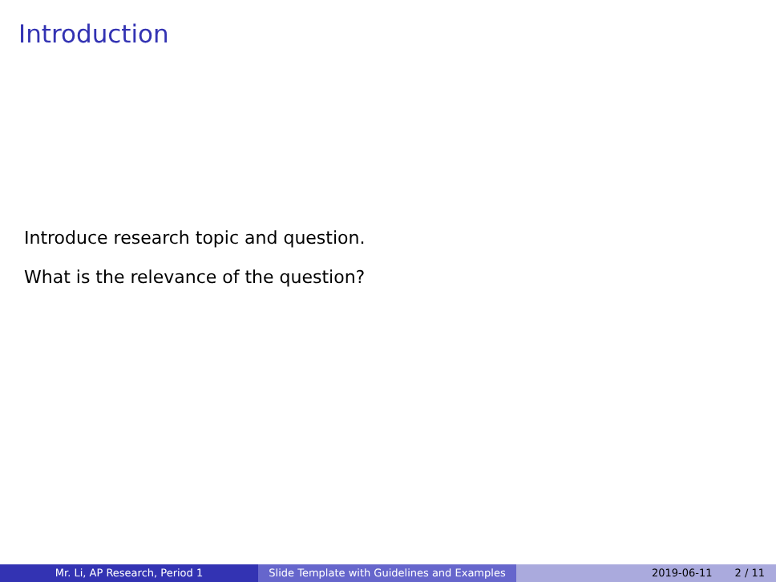Introduction
Introduce research topic and question.
What is the relevance of the question?
Mr. Li, AP Research, Period 1 Slide Template with Guidelines and Examples
2019-06-11 2 / 11